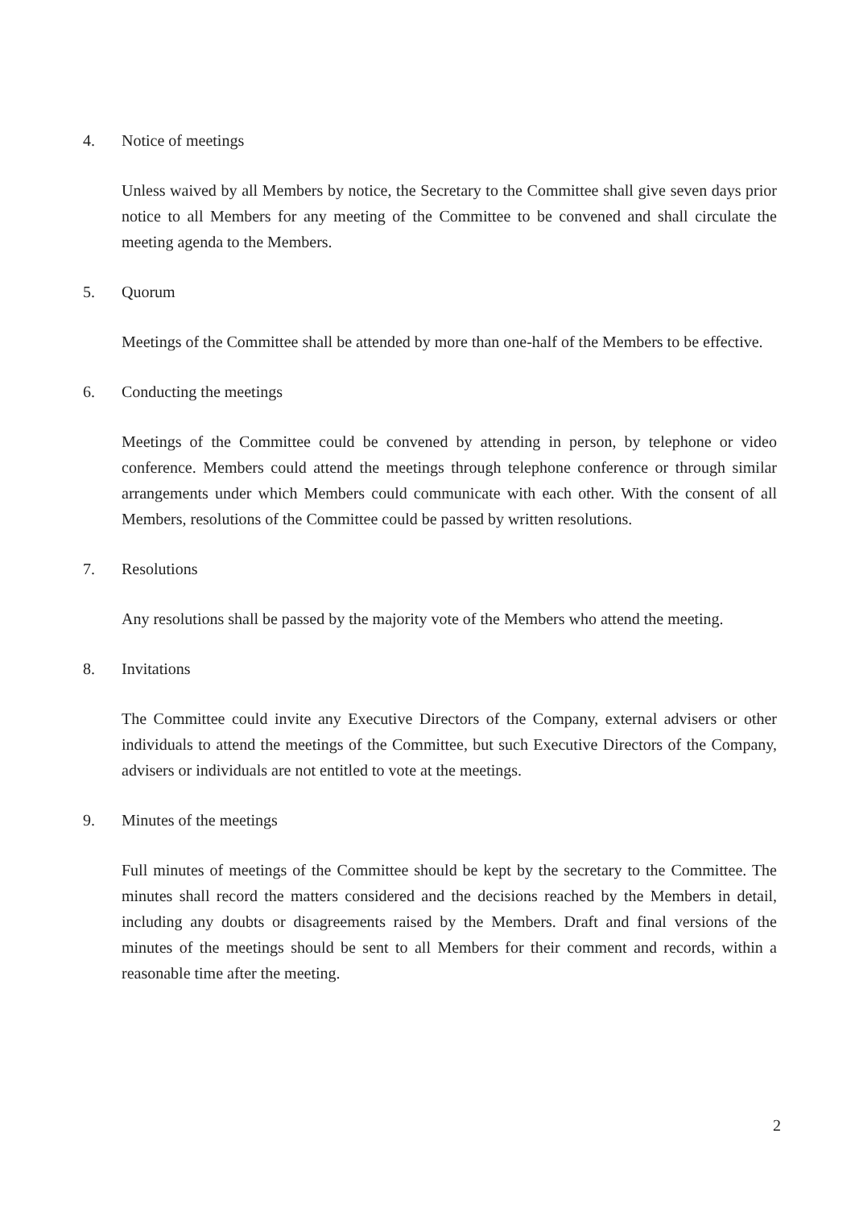4. Notice of meetings
Unless waived by all Members by notice, the Secretary to the Committee shall give seven days prior notice to all Members for any meeting of the Committee to be convened and shall circulate the meeting agenda to the Members.
5. Quorum
Meetings of the Committee shall be attended by more than one-half of the Members to be effective.
6. Conducting the meetings
Meetings of the Committee could be convened by attending in person, by telephone or video conference. Members could attend the meetings through telephone conference or through similar arrangements under which Members could communicate with each other. With the consent of all Members, resolutions of the Committee could be passed by written resolutions.
7. Resolutions
Any resolutions shall be passed by the majority vote of the Members who attend the meeting.
8. Invitations
The Committee could invite any Executive Directors of the Company, external advisers or other individuals to attend the meetings of the Committee, but such Executive Directors of the Company, advisers or individuals are not entitled to vote at the meetings.
9. Minutes of the meetings
Full minutes of meetings of the Committee should be kept by the secretary to the Committee. The minutes shall record the matters considered and the decisions reached by the Members in detail, including any doubts or disagreements raised by the Members. Draft and final versions of the minutes of the meetings should be sent to all Members for their comment and records, within a reasonable time after the meeting.
2